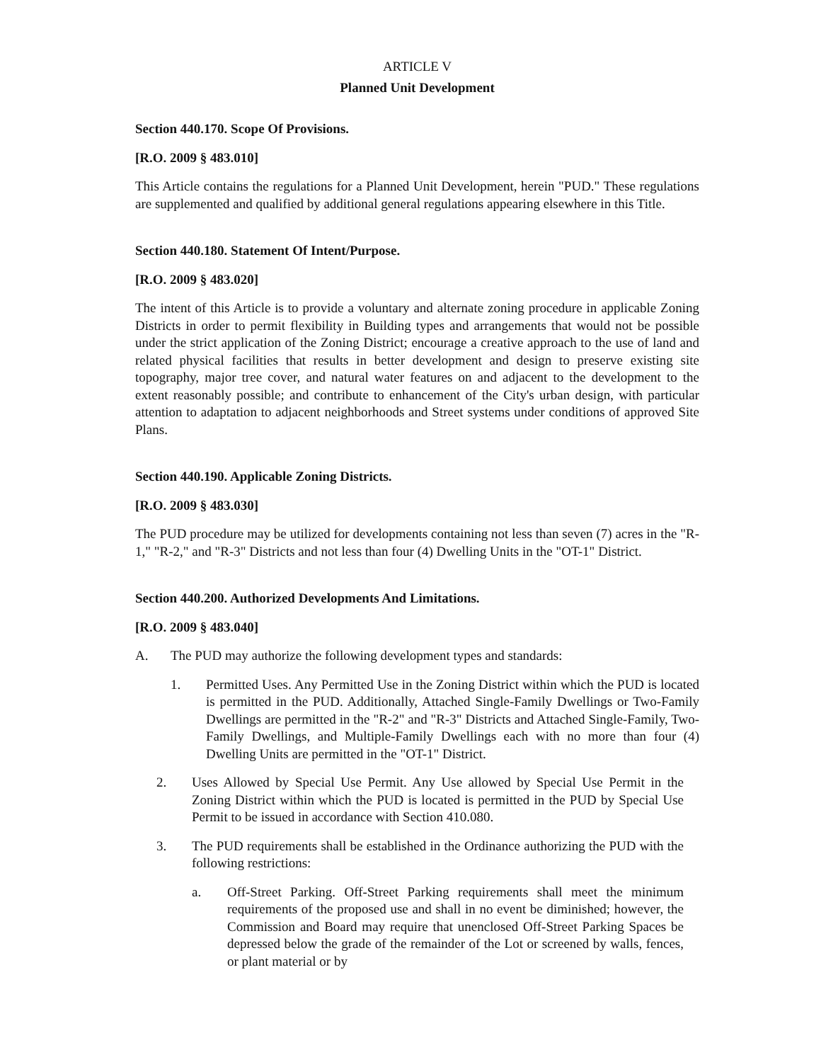ARTICLE V
Planned Unit Development
Section 440.170. Scope Of Provisions.
[R.O. 2009 § 483.010]
This Article contains the regulations for a Planned Unit Development, herein "PUD." These regulations are supplemented and qualified by additional general regulations appearing elsewhere in this Title.
Section 440.180. Statement Of Intent/Purpose.
[R.O. 2009 § 483.020]
The intent of this Article is to provide a voluntary and alternate zoning procedure in applicable Zoning Districts in order to permit flexibility in Building types and arrangements that would not be possible under the strict application of the Zoning District; encourage a creative approach to the use of land and related physical facilities that results in better development and design to preserve existing site topography, major tree cover, and natural water features on and adjacent to the development to the extent reasonably possible; and contribute to enhancement of the City's urban design, with particular attention to adaptation to adjacent neighborhoods and Street systems under conditions of approved Site Plans.
Section 440.190. Applicable Zoning Districts.
[R.O. 2009 § 483.030]
The PUD procedure may be utilized for developments containing not less than seven (7) acres in the "R-1," "R-2," and "R-3" Districts and not less than four (4) Dwelling Units in the "OT-1" District.
Section 440.200. Authorized Developments And Limitations.
[R.O. 2009 § 483.040]
A. The PUD may authorize the following development types and standards:
1. Permitted Uses. Any Permitted Use in the Zoning District within which the PUD is located is permitted in the PUD. Additionally, Attached Single-Family Dwellings or Two-Family Dwellings are permitted in the "R-2" and "R-3" Districts and Attached Single-Family, Two-Family Dwellings, and Multiple-Family Dwellings each with no more than four (4) Dwelling Units are permitted in the "OT-1" District.
2. Uses Allowed by Special Use Permit. Any Use allowed by Special Use Permit in the Zoning District within which the PUD is located is permitted in the PUD by Special Use Permit to be issued in accordance with Section 410.080.
3. The PUD requirements shall be established in the Ordinance authorizing the PUD with the following restrictions:
a. Off-Street Parking. Off-Street Parking requirements shall meet the minimum requirements of the proposed use and shall in no event be diminished; however, the Commission and Board may require that unenclosed Off-Street Parking Spaces be depressed below the grade of the remainder of the Lot or screened by walls, fences, or plant material or by